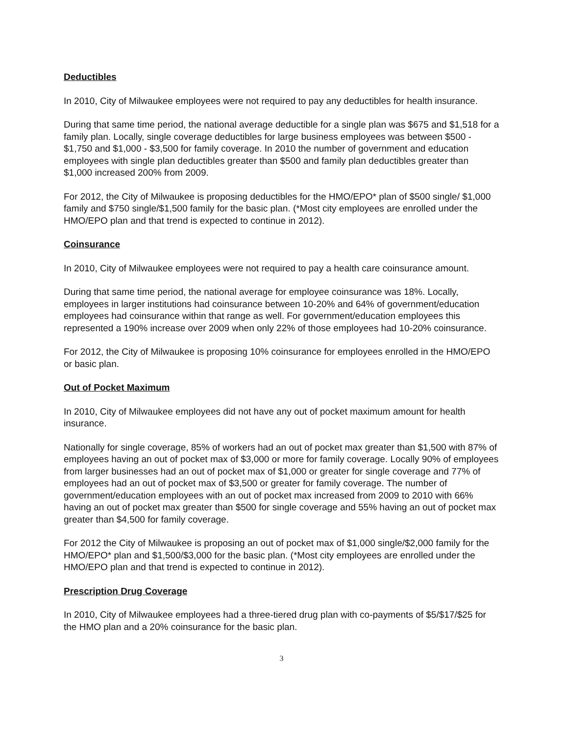Deductibles
In 2010, City of Milwaukee employees were not required to pay any deductibles for health insurance.
During that same time period, the national average deductible for a single plan was $675 and $1,518 for a family plan. Locally, single coverage deductibles for large business employees was between $500 - $1,750 and $1,000 - $3,500 for family coverage. In 2010 the number of government and education employees with single plan deductibles greater than $500 and family plan deductibles greater than $1,000 increased 200% from 2009.
For 2012, the City of Milwaukee is proposing deductibles for the HMO/EPO* plan of $500 single/ $1,000 family and $750 single/$1,500 family for the basic plan. (*Most city employees are enrolled under the HMO/EPO plan and that trend is expected to continue in 2012).
Coinsurance
In 2010, City of Milwaukee employees were not required to pay a health care coinsurance amount.
During that same time period, the national average for employee coinsurance was 18%. Locally, employees in larger institutions had coinsurance between 10-20% and 64% of government/education employees had coinsurance within that range as well. For government/education employees this represented a 190% increase over 2009 when only 22% of those employees had 10-20% coinsurance.
For 2012, the City of Milwaukee is proposing 10% coinsurance for employees enrolled in the HMO/EPO or basic plan.
Out of Pocket Maximum
In 2010, City of Milwaukee employees did not have any out of pocket maximum amount for health insurance.
Nationally for single coverage, 85% of workers had an out of pocket max greater than $1,500 with 87% of employees having an out of pocket max of $3,000 or more for family coverage. Locally 90% of employees from larger businesses had an out of pocket max of $1,000 or greater for single coverage and 77% of employees had an out of pocket max of $3,500 or greater for family coverage. The number of government/education employees with an out of pocket max increased from 2009 to 2010 with 66% having an out of pocket max greater than $500 for single coverage and 55% having an out of pocket max greater than $4,500 for family coverage.
For 2012 the City of Milwaukee is proposing an out of pocket max of $1,000 single/$2,000 family for the HMO/EPO* plan and $1,500/$3,000 for the basic plan. (*Most city employees are enrolled under the HMO/EPO plan and that trend is expected to continue in 2012).
Prescription Drug Coverage
In 2010, City of Milwaukee employees had a three-tiered drug plan with co-payments of $5/$17/$25 for the HMO plan and a 20% coinsurance for the basic plan.
3